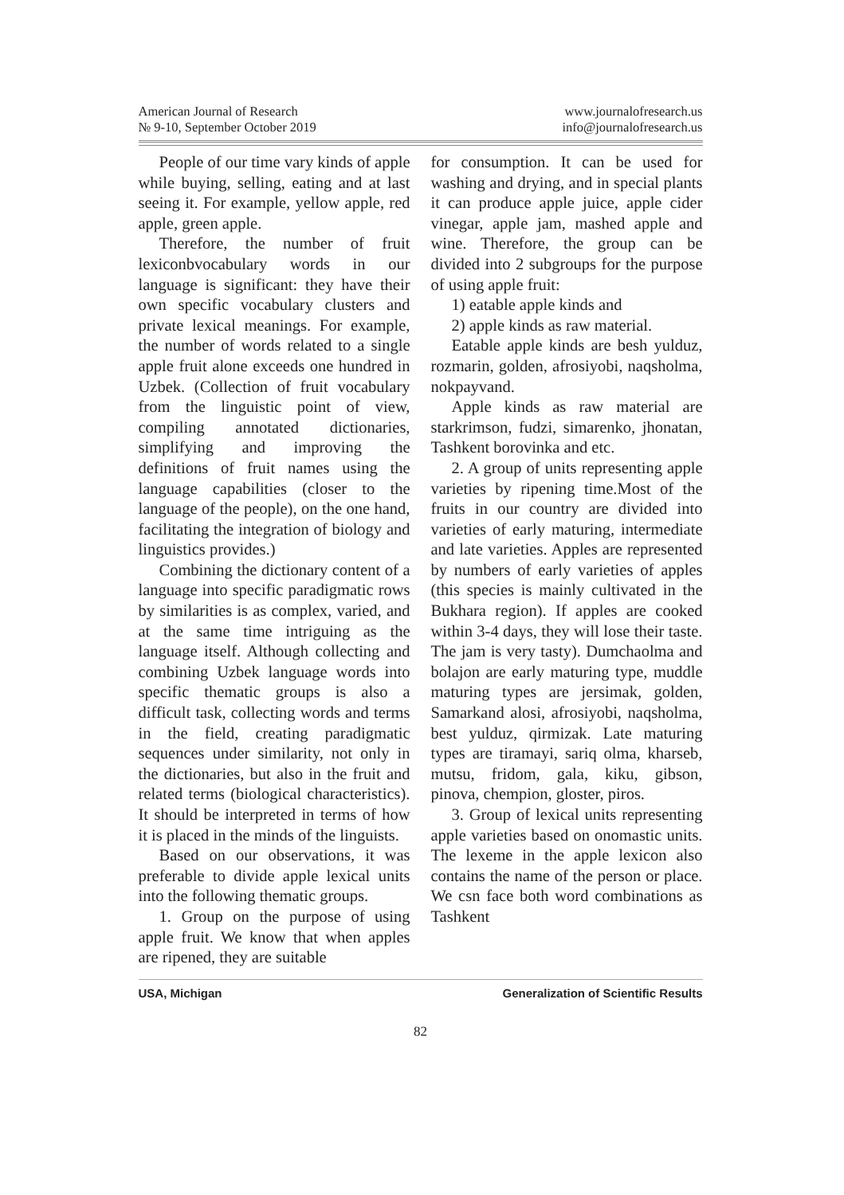American Journal of Research
№ 9-10, September October 2019
www.journalofresearch.us
info@journalofresearch.us
People of our time vary kinds of apple while buying, selling, eating and at last seeing it. For example, yellow apple, red apple, green apple.
Therefore, the number of fruit lexiconbvocabulary words in our language is significant: they have their own specific vocabulary clusters and private lexical meanings. For example, the number of words related to a single apple fruit alone exceeds one hundred in Uzbek. (Collection of fruit vocabulary from the linguistic point of view, compiling annotated dictionaries, simplifying and improving the definitions of fruit names using the language capabilities (closer to the language of the people), on the one hand, facilitating the integration of biology and linguistics provides.)
Combining the dictionary content of a language into specific paradigmatic rows by similarities is as complex, varied, and at the same time intriguing as the language itself. Although collecting and combining Uzbek language words into specific thematic groups is also a difficult task, collecting words and terms in the field, creating paradigmatic sequences under similarity, not only in the dictionaries, but also in the fruit and related terms (biological characteristics). It should be interpreted in terms of how it is placed in the minds of the linguists.
Based on our observations, it was preferable to divide apple lexical units into the following thematic groups.
1. Group on the purpose of using apple fruit. We know that when apples are ripened, they are suitable
for consumption. It can be used for washing and drying, and in special plants it can produce apple juice, apple cider vinegar, apple jam, mashed apple and wine. Therefore, the group can be divided into 2 subgroups for the purpose of using apple fruit:
1) eatable apple kinds and
2) apple kinds as raw material.
Eatable apple kinds are besh yulduz, rozmarin, golden, afrosiyobi, naqsholma, nokpayvand.
Apple kinds as raw material are starkrimson, fudzi, simarenko, jhonatan, Tashkent borovinka and etc.
2. A group of units representing apple varieties by ripening time.Most of the fruits in our country are divided into varieties of early maturing, intermediate and late varieties. Apples are represented by numbers of early varieties of apples (this species is mainly cultivated in the Bukhara region). If apples are cooked within 3-4 days, they will lose their taste. The jam is very tasty). Dumchaolma and bolajon are early maturing type, muddle maturing types are jersimak, golden, Samarkand alosi, afrosiyobi, naqsholma, best yulduz, qirmizak. Late maturing types are tiramayi, sariq olma, kharseb, mutsu, fridom, gala, kiku, gibson, pinova, chempion, gloster, piros.
3. Group of lexical units representing apple varieties based on onomastic units. The lexeme in the apple lexicon also contains the name of the person or place. We csn face both word combinations as Tashkent
USA, Michigan Generalization of Scientific Results
82